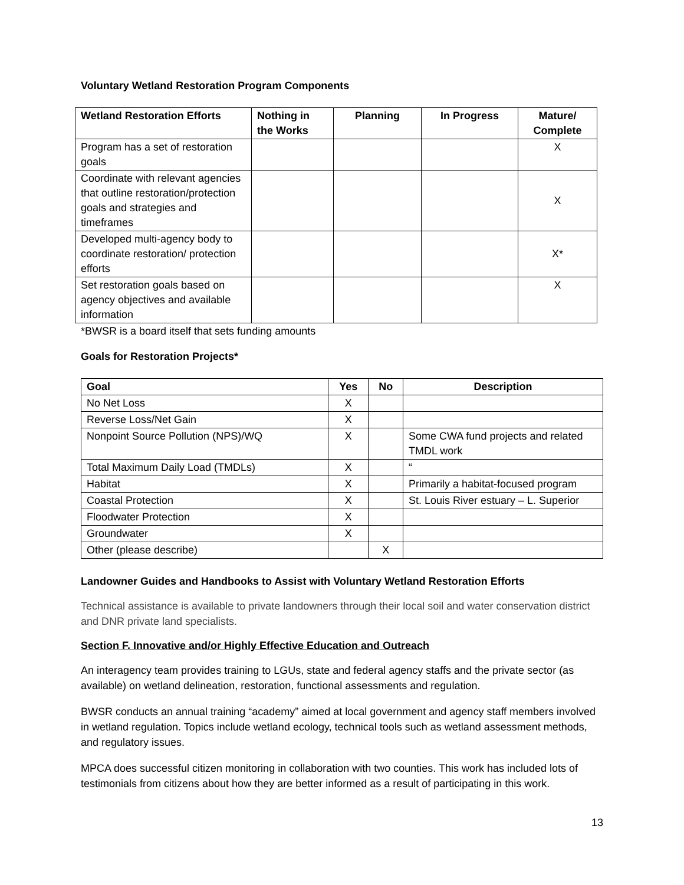Voluntary Wetland Restoration Program Components
| Wetland Restoration Efforts | Nothing in the Works | Planning | In Progress | Mature/ Complete |
| --- | --- | --- | --- | --- |
| Program has a set of restoration goals | | | | X |
| Coordinate with relevant agencies that outline restoration/protection goals and strategies and timeframes | | | | X |
| Developed multi-agency body to coordinate restoration/ protection efforts | | | | X* |
| Set restoration goals based on agency objectives and available information | | | | X |
*BWSR is a board itself that sets funding amounts
Goals for Restoration Projects*
| Goal | Yes | No | Description |
| --- | --- | --- | --- |
| No Net Loss | X | | |
| Reverse Loss/Net Gain | X | | |
| Nonpoint Source Pollution (NPS)/WQ | X | | Some CWA fund projects and related TMDL work |
| Total Maximum Daily Load (TMDLs) | X | | “ |
| Habitat | X | | Primarily a habitat-focused program |
| Coastal Protection | X | | St. Louis River estuary – L. Superior |
| Floodwater Protection | X | | |
| Groundwater | X | | |
| Other (please describe) | | X | |
Landowner Guides and Handbooks to Assist with Voluntary Wetland Restoration Efforts
Technical assistance is available to private landowners through their local soil and water conservation district and DNR private land specialists.
Section F. Innovative and/or Highly Effective Education and Outreach
An interagency team provides training to LGUs, state and federal agency staffs and the private sector (as available) on wetland delineation, restoration, functional assessments and regulation.
BWSR conducts an annual training “academy” aimed at local government and agency staff members involved in wetland regulation. Topics include wetland ecology, technical tools such as wetland assessment methods, and regulatory issues.
MPCA does successful citizen monitoring in collaboration with two counties. This work has included lots of testimonials from citizens about how they are better informed as a result of participating in this work.
13